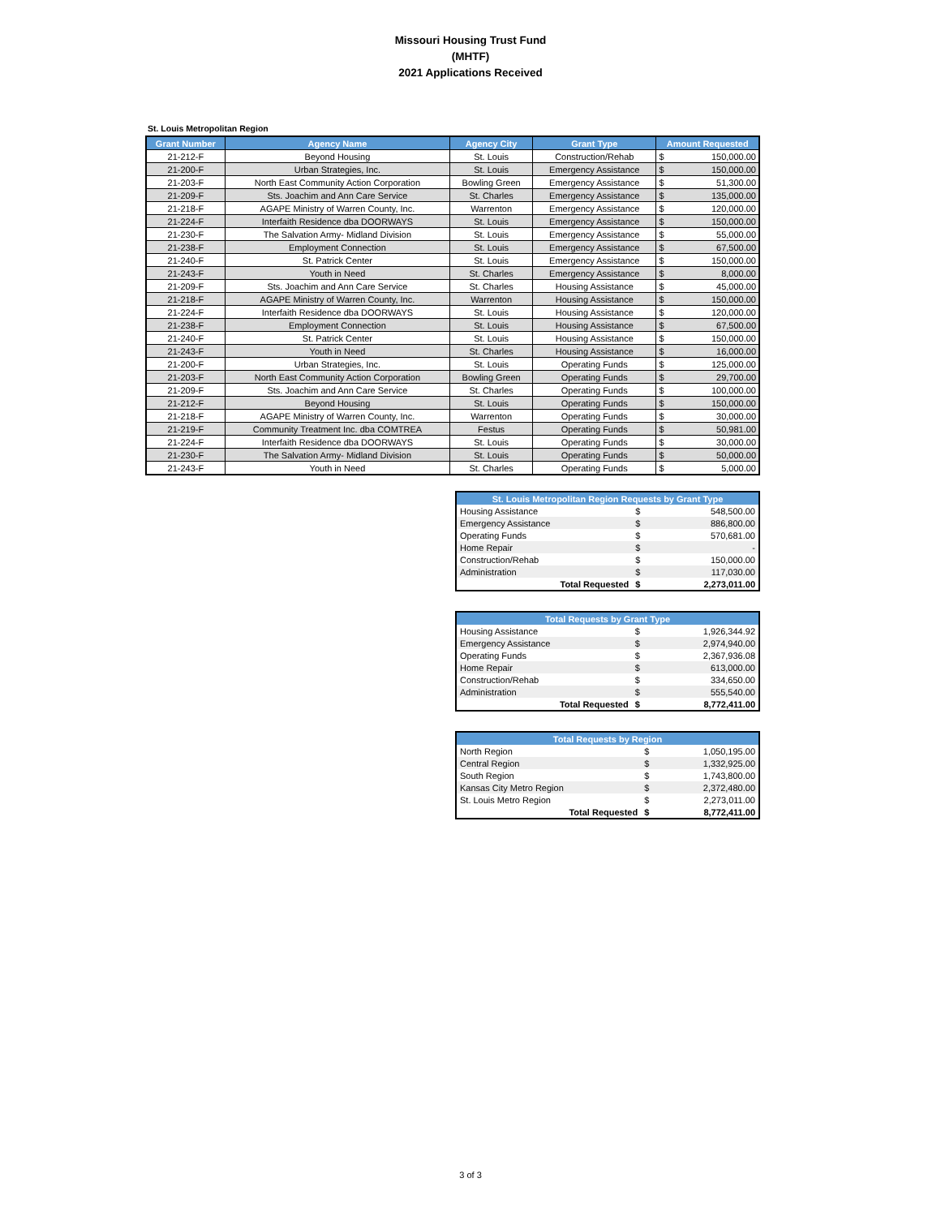Missouri Housing Trust Fund
(MHTF)
2021 Applications Received
St. Louis Metropolitan Region
| Grant Number | Agency Name | Agency City | Grant Type | Amount Requested | |
| --- | --- | --- | --- | --- | --- |
| 21-212-F | Beyond Housing | St. Louis | Construction/Rehab | $ | 150,000.00 |
| 21-200-F | Urban Strategies, Inc. | St. Louis | Emergency Assistance | $ | 150,000.00 |
| 21-203-F | North East Community Action Corporation | Bowling Green | Emergency Assistance | $ | 51,300.00 |
| 21-209-F | Sts. Joachim and Ann Care Service | St. Charles | Emergency Assistance | $ | 135,000.00 |
| 21-218-F | AGAPE Ministry of Warren County, Inc. | Warrenton | Emergency Assistance | $ | 120,000.00 |
| 21-224-F | Interfaith Residence dba DOORWAYS | St. Louis | Emergency Assistance | $ | 150,000.00 |
| 21-230-F | The Salvation Army- Midland Division | St. Louis | Emergency Assistance | $ | 55,000.00 |
| 21-238-F | Employment Connection | St. Louis | Emergency Assistance | $ | 67,500.00 |
| 21-240-F | St. Patrick Center | St. Louis | Emergency Assistance | $ | 150,000.00 |
| 21-243-F | Youth in Need | St. Charles | Emergency Assistance | $ | 8,000.00 |
| 21-209-F | Sts. Joachim and Ann Care Service | St. Charles | Housing Assistance | $ | 45,000.00 |
| 21-218-F | AGAPE Ministry of Warren County, Inc. | Warrenton | Housing Assistance | $ | 150,000.00 |
| 21-224-F | Interfaith Residence dba DOORWAYS | St. Louis | Housing Assistance | $ | 120,000.00 |
| 21-238-F | Employment Connection | St. Louis | Housing Assistance | $ | 67,500.00 |
| 21-240-F | St. Patrick Center | St. Louis | Housing Assistance | $ | 150,000.00 |
| 21-243-F | Youth in Need | St. Charles | Housing Assistance | $ | 16,000.00 |
| 21-200-F | Urban Strategies, Inc. | St. Louis | Operating Funds | $ | 125,000.00 |
| 21-203-F | North East Community Action Corporation | Bowling Green | Operating Funds | $ | 29,700.00 |
| 21-209-F | Sts. Joachim and Ann Care Service | St. Charles | Operating Funds | $ | 100,000.00 |
| 21-212-F | Beyond Housing | St. Louis | Operating Funds | $ | 150,000.00 |
| 21-218-F | AGAPE Ministry of Warren County, Inc. | Warrenton | Operating Funds | $ | 30,000.00 |
| 21-219-F | Community Treatment Inc. dba COMTREA | Festus | Operating Funds | $ | 50,981.00 |
| 21-224-F | Interfaith Residence dba DOORWAYS | St. Louis | Operating Funds | $ | 30,000.00 |
| 21-230-F | The Salvation Army- Midland Division | St. Louis | Operating Funds | $ | 50,000.00 |
| 21-243-F | Youth in Need | St. Charles | Operating Funds | $ | 5,000.00 |
| St. Louis Metropolitan Region Requests by Grant Type | | |
| --- | --- | --- |
| Housing Assistance | $ | 548,500.00 |
| Emergency Assistance | $ | 886,800.00 |
| Operating Funds | $ | 570,681.00 |
| Home Repair | $ | - |
| Construction/Rehab | $ | 150,000.00 |
| Administration | $ | 117,030.00 |
| Total Requested | $ | 2,273,011.00 |
| Total Requests by Grant Type | | |
| --- | --- | --- |
| Housing Assistance | $ | 1,926,344.92 |
| Emergency Assistance | $ | 2,974,940.00 |
| Operating Funds | $ | 2,367,936.08 |
| Home Repair | $ | 613,000.00 |
| Construction/Rehab | $ | 334,650.00 |
| Administration | $ | 555,540.00 |
| Total Requested | $ | 8,772,411.00 |
| Total Requests by Region | | |
| --- | --- | --- |
| North Region | $ | 1,050,195.00 |
| Central Region | $ | 1,332,925.00 |
| South Region | $ | 1,743,800.00 |
| Kansas City Metro Region | $ | 2,372,480.00 |
| St. Louis Metro Region | $ | 2,273,011.00 |
| Total Requested | $ | 8,772,411.00 |
3 of 3